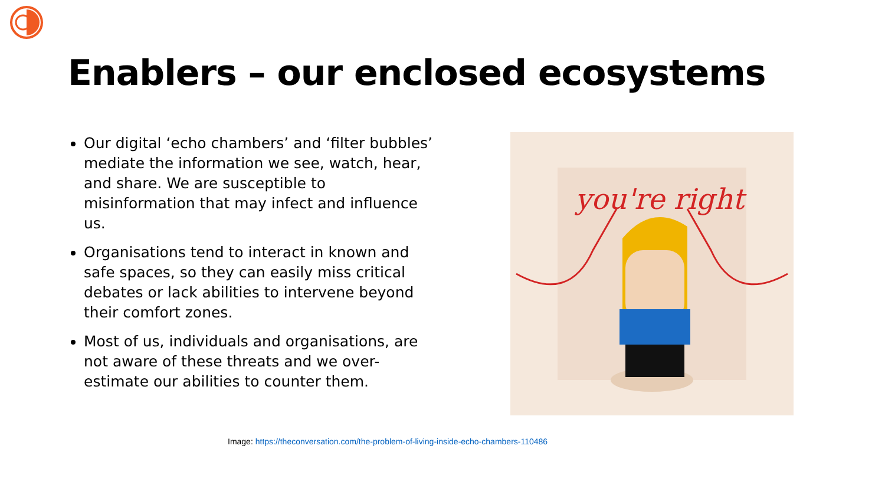Enablers – our enclosed ecosystems
Our digital ‘echo chambers’ and ‘filter bubbles’ mediate the information we see, watch, hear, and share. We are susceptible to misinformation that may infect and influence us.
Organisations tend to interact in known and safe spaces, so they can easily miss critical debates or lack abilities to intervene beyond their comfort zones.
Most of us, individuals and organisations, are not aware of these threats and we over-estimate our abilities to counter them.
you're right
Image: https://theconversation.com/the-problem-of-living-inside-echo-chambers-110486